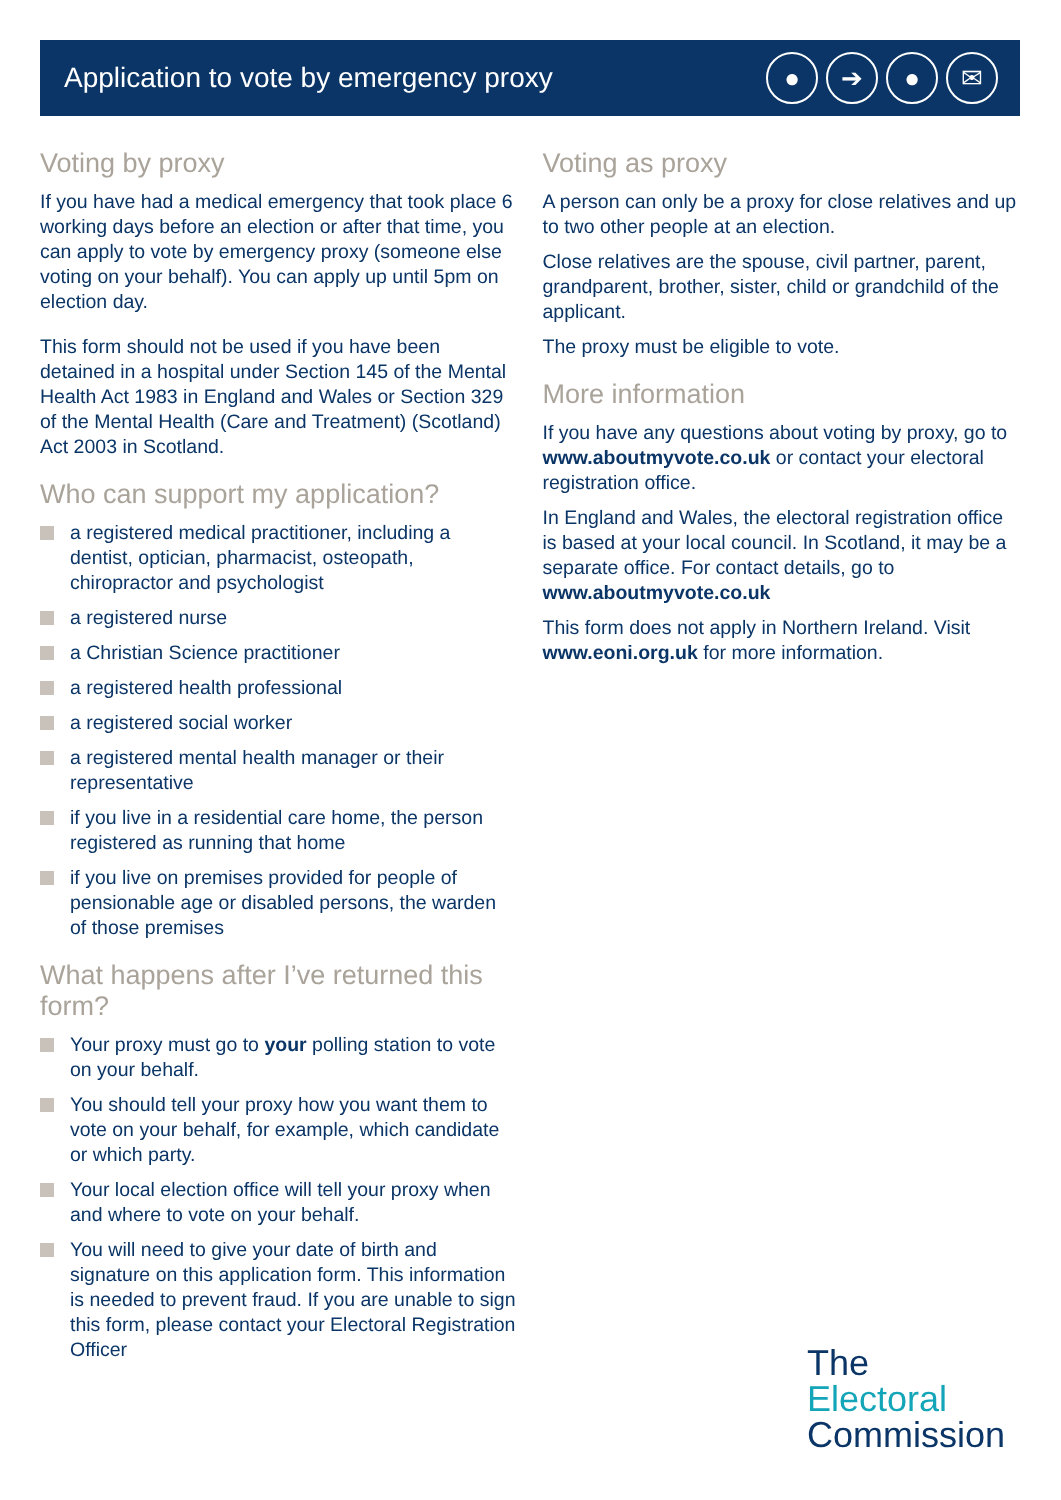Application to vote by emergency proxy
● ➔ ● ✉
Voting by proxy
If you have had a medical emergency that took place 6 working days before an election or after that time, you can apply to vote by emergency proxy (someone else voting on your behalf). You can apply up until 5pm on election day.
This form should not be used if you have been detained in a hospital under Section 145 of the Mental Health Act 1983 in England and Wales or Section 329 of the Mental Health (Care and Treatment) (Scotland) Act 2003 in Scotland.
Who can support my application?
a registered medical practitioner, including a dentist, optician, pharmacist, osteopath, chiropractor and psychologist
a registered nurse
a Christian Science practitioner
a registered health professional
a registered social worker
a registered mental health manager or their representative
if you live in a residential care home, the person registered as running that home
if you live on premises provided for people of pensionable age or disabled persons, the warden of those premises
What happens after I’ve returned this form?
Your proxy must go to your polling station to vote on your behalf.
You should tell your proxy how you want them to vote on your behalf, for example, which candidate or which party.
Your local election office will tell your proxy when and where to vote on your behalf.
You will need to give your date of birth and signature on this application form. This information is needed to prevent fraud. If you are unable to sign this form, please contact your Electoral Registration Officer
Voting as proxy
A person can only be a proxy for close relatives and up to two other people at an election.
Close relatives are the spouse, civil partner, parent, grandparent, brother, sister, child or grandchild of the applicant.
The proxy must be eligible to vote.
More information
If you have any questions about voting by proxy, go to www.aboutmyvote.co.uk or contact your electoral registration office.
In England and Wales, the electoral registration office is based at your local council. In Scotland, it may be a separate office. For contact details, go to www.aboutmyvote.co.uk
This form does not apply in Northern Ireland. Visit www.eoni.org.uk for more information.
The
Electoral
Commission